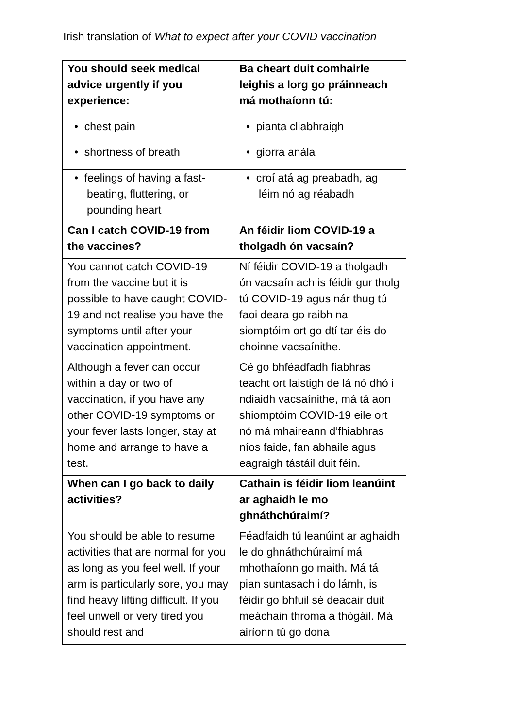Irish translation of What to expect after your COVID vaccination
| You should seek medical advice urgently if you experience: | Ba cheart duit comhairle leighis a lorg go práinneach má mothaíonn tú: |
| --- | --- |
| • chest pain | • pianta cliabhraigh |
| • shortness of breath | • giorra anála |
| • feelings of having a fast-beating, fluttering, or pounding heart | • croí atá ag preabadh, ag léim nó ag réabadh |
| Can I catch COVID-19 from the vaccines? | An féidir liom COVID-19 a tholgadh ón vacsaín? |
| You cannot catch COVID-19 from the vaccine but it is possible to have caught COVID-19 and not realise you have the symptoms until after your vaccination appointment. | Ní féidir COVID-19 a tholgadh ón vacsaín ach is féidir gur tholg tú COVID-19 agus nár thug tú faoi deara go raibh na siomptóim ort go dtí tar éis do choinne vacsaínithe. |
| Although a fever can occur within a day or two of vaccination, if you have any other COVID-19 symptoms or your fever lasts longer, stay at home and arrange to have a test. | Cé go bhféadfadh fiabhras teacht ort laistigh de lá nó dhó i ndiaidh vacsaínithe, má tá aon shiomptóim COVID-19 eile ort nó má mhaireann d’fhiabhras níos faide, fan abhaile agus eagraigh tástáil duit féin. |
| When can I go back to daily activities? | Cathain is féidir liom leanúint ar aghaidh le mo ghnáthchúraimí? |
| You should be able to resume activities that are normal for you as long as you feel well. If your arm is particularly sore, you may find heavy lifting difficult. If you feel unwell or very tired you should rest and | Féadfaidh tú leanúint ar aghaidh le do ghnáthchúraimí má mhothaíonn go maith. Má tá pian suntasach i do lámh, is féidir go bhfuil sé deacair duit meáchain throma a thógáil. Má airíonn tú go dona |